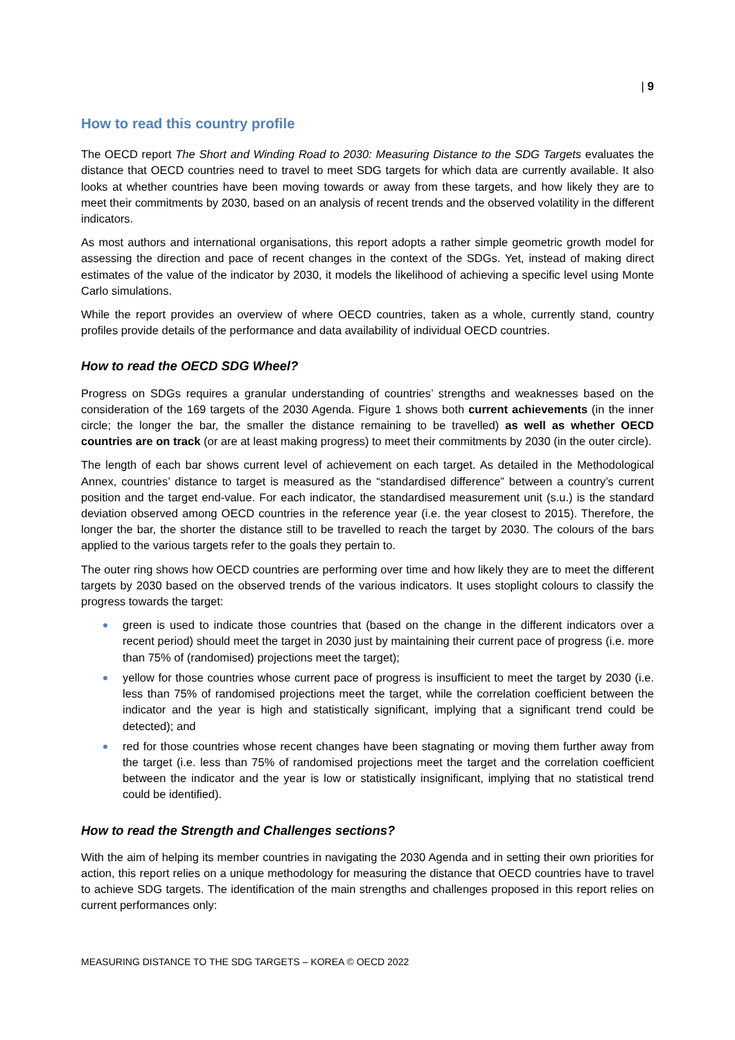| 9
How to read this country profile
The OECD report The Short and Winding Road to 2030: Measuring Distance to the SDG Targets evaluates the distance that OECD countries need to travel to meet SDG targets for which data are currently available. It also looks at whether countries have been moving towards or away from these targets, and how likely they are to meet their commitments by 2030, based on an analysis of recent trends and the observed volatility in the different indicators.
As most authors and international organisations, this report adopts a rather simple geometric growth model for assessing the direction and pace of recent changes in the context of the SDGs. Yet, instead of making direct estimates of the value of the indicator by 2030, it models the likelihood of achieving a specific level using Monte Carlo simulations.
While the report provides an overview of where OECD countries, taken as a whole, currently stand, country profiles provide details of the performance and data availability of individual OECD countries.
How to read the OECD SDG Wheel?
Progress on SDGs requires a granular understanding of countries’ strengths and weaknesses based on the consideration of the 169 targets of the 2030 Agenda. Figure 1 shows both current achievements (in the inner circle; the longer the bar, the smaller the distance remaining to be travelled) as well as whether OECD countries are on track (or are at least making progress) to meet their commitments by 2030 (in the outer circle).
The length of each bar shows current level of achievement on each target. As detailed in the Methodological Annex, countries’ distance to target is measured as the “standardised difference” between a country’s current position and the target end-value. For each indicator, the standardised measurement unit (s.u.) is the standard deviation observed among OECD countries in the reference year (i.e. the year closest to 2015). Therefore, the longer the bar, the shorter the distance still to be travelled to reach the target by 2030. The colours of the bars applied to the various targets refer to the goals they pertain to.
The outer ring shows how OECD countries are performing over time and how likely they are to meet the different targets by 2030 based on the observed trends of the various indicators. It uses stoplight colours to classify the progress towards the target:
green is used to indicate those countries that (based on the change in the different indicators over a recent period) should meet the target in 2030 just by maintaining their current pace of progress (i.e. more than 75% of (randomised) projections meet the target);
yellow for those countries whose current pace of progress is insufficient to meet the target by 2030 (i.e. less than 75% of randomised projections meet the target, while the correlation coefficient between the indicator and the year is high and statistically significant, implying that a significant trend could be detected); and
red for those countries whose recent changes have been stagnating or moving them further away from the target (i.e. less than 75% of randomised projections meet the target and the correlation coefficient between the indicator and the year is low or statistically insignificant, implying that no statistical trend could be identified).
How to read the Strength and Challenges sections?
With the aim of helping its member countries in navigating the 2030 Agenda and in setting their own priorities for action, this report relies on a unique methodology for measuring the distance that OECD countries have to travel to achieve SDG targets. The identification of the main strengths and challenges proposed in this report relies on current performances only:
MEASURING DISTANCE TO THE SDG TARGETS – KOREA © OECD 2022